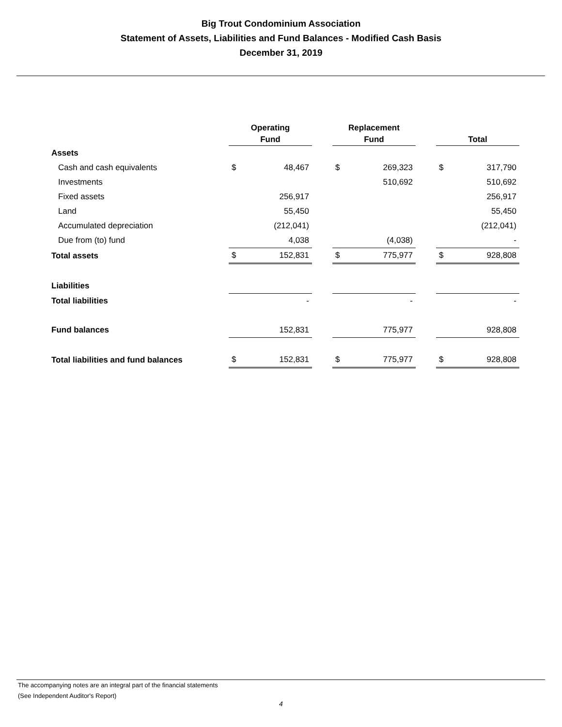Big Trout Condominium Association
Statement of Assets, Liabilities and Fund Balances - Modified Cash Basis
December 31, 2019
| | Operating Fund | | | Replacement Fund | | | Total | |
| Assets | | | | | | | | |
| Cash and cash equivalents | $ | 48,467 | | $ | 269,323 | | $ | 317,790 |
| Investments | | | | | 510,692 | | | 510,692 |
| Fixed assets | | 256,917 | | | | | | 256,917 |
| Land | | 55,450 | | | | | | 55,450 |
| Accumulated depreciation | | (212,041) | | | | | | (212,041) |
| Due from (to) fund | | 4,038 | | | (4,038) | | | - |
| Total assets | $ | 152,831 | | $ | 775,977 | | $ | 928,808 |
| Liabilities | | | | | | | | |
| Total liabilities | | - | | | - | | | - |
| Fund balances | | 152,831 | | | 775,977 | | | 928,808 |
| Total liabilities and fund balances | $ | 152,831 | | $ | 775,977 | | $ | 928,808 |
The accompanying notes are an integral part of the financial statements
(See Independent Auditor's Report)
4